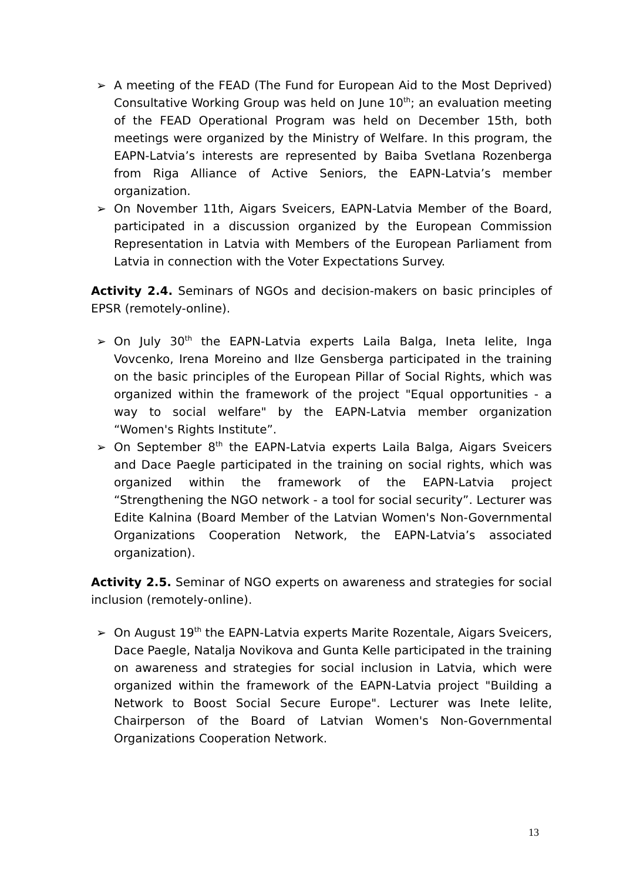➢ A meeting of the FEAD (The Fund for European Aid to the Most Deprived) Consultative Working Group was held on June 10<sup>th</sup>; an evaluation meeting of the FEAD Operational Program was held on December 15th, both meetings were organized by the Ministry of Welfare. In this program, the EAPN-Latvia’s interests are represented by Baiba Svetlana Rozenberga from Riga Alliance of Active Seniors, the EAPN-Latvia’s member organization.
➢ On November 11th, Aigars Sveicers, EAPN-Latvia Member of the Board, participated in a discussion organized by the European Commission Representation in Latvia with Members of the European Parliament from Latvia in connection with the Voter Expectations Survey.
Activity 2.4. Seminars of NGOs and decision-makers on basic principles of EPSR (remotely-online).
➢ On July 30<sup>th</sup> the EAPN-Latvia experts Laila Balga, Ineta Ielite, Inga Vovcenko, Irena Moreino and Ilze Gensberga participated in the training on the basic principles of the European Pillar of Social Rights, which was organized within the framework of the project "Equal opportunities - a way to social welfare" by the EAPN-Latvia member organization “Women's Rights Institute”.
➢ On September 8<sup>th</sup> the EAPN-Latvia experts Laila Balga, Aigars Sveicers and Dace Paegle participated in the training on social rights, which was organized within the framework of the EAPN-Latvia project “Strengthening the NGO network - a tool for social security”. Lecturer was Edite Kalnina (Board Member of the Latvian Women's Non-Governmental Organizations Cooperation Network, the EAPN-Latvia’s associated organization).
Activity 2.5. Seminar of NGO experts on awareness and strategies for social inclusion (remotely-online).
➢ On August 19<sup>th</sup> the EAPN-Latvia experts Marite Rozentale, Aigars Sveicers, Dace Paegle, Natalja Novikova and Gunta Kelle participated in the training on awareness and strategies for social inclusion in Latvia, which were organized within the framework of the EAPN-Latvia project "Building a Network to Boost Social Secure Europe". Lecturer was Inete Ielite, Chairperson of the Board of Latvian Women's Non-Governmental Organizations Cooperation Network.
13